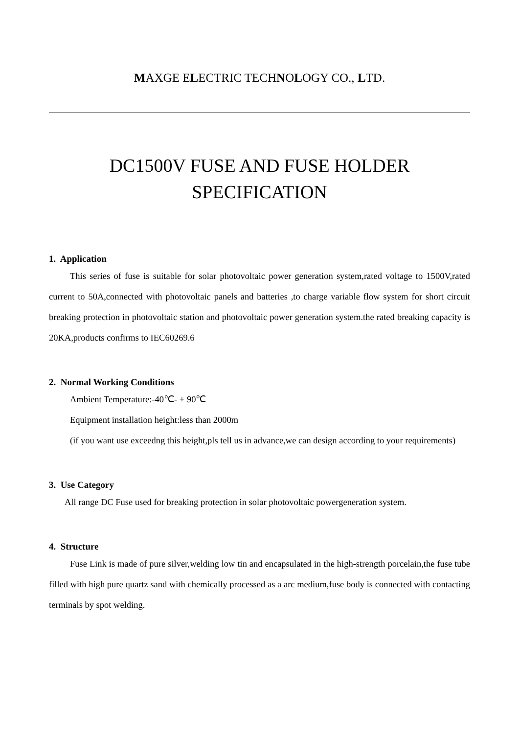MAXGE ELECTRIC TECHNOLOGY CO., LTD.
DC1500V FUSE AND FUSE HOLDER
SPECIFICATION
1. Application
This series of fuse is suitable for solar photovoltaic power generation system,rated voltage to 1500V,rated current to 50A,connected with photovoltaic panels and batteries ,to charge variable flow system for short circuit breaking protection in photovoltaic station and photovoltaic power generation system.the rated breaking capacity is 20KA,products confirms to IEC60269.6
2. Normal Working Conditions
Ambient Temperature:-40℃- + 90℃
Equipment installation height:less than 2000m
(if you want use exceedng this height,pls tell us in advance,we can design according to your requirements)
3. Use Category
All range DC Fuse used for breaking protection in solar photovoltaic powergeneration system.
4. Structure
Fuse Link is made of pure silver,welding low tin and encapsulated in the high-strength porcelain,the fuse tube filled with high pure quartz sand with chemically processed as a arc medium,fuse body is connected with contacting terminals by spot welding.